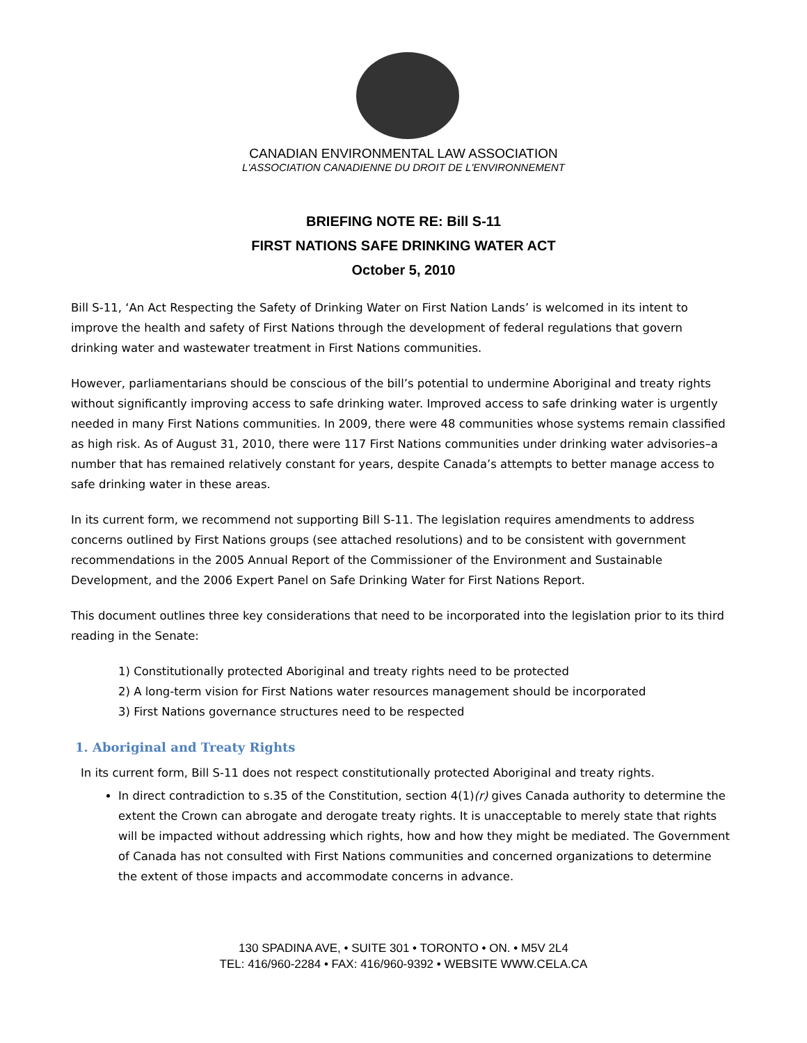CANADIAN ENVIRONMENTAL LAW ASSOCIATION
L'ASSOCIATION CANADIENNE DU DROIT DE L'ENVIRONNEMENT
BRIEFING NOTE RE: Bill S-11
FIRST NATIONS SAFE DRINKING WATER ACT
October 5, 2010
Bill S-11, ‘An Act Respecting the Safety of Drinking Water on First Nation Lands’ is welcomed in its intent to improve the health and safety of First Nations through the development of federal regulations that govern drinking water and wastewater treatment in First Nations communities.
However, parliamentarians should be conscious of the bill’s potential to undermine Aboriginal and treaty rights without significantly improving access to safe drinking water. Improved access to safe drinking water is urgently needed in many First Nations communities. In 2009, there were 48 communities whose systems remain classified as high risk. As of August 31, 2010, there were 117 First Nations communities under drinking water advisories–a number that has remained relatively constant for years, despite Canada’s attempts to better manage access to safe drinking water in these areas.
In its current form, we recommend not supporting Bill S-11. The legislation requires amendments to address concerns outlined by First Nations groups (see attached resolutions) and to be consistent with government recommendations in the 2005 Annual Report of the Commissioner of the Environment and Sustainable Development, and the 2006 Expert Panel on Safe Drinking Water for First Nations Report.
This document outlines three key considerations that need to be incorporated into the legislation prior to its third reading in the Senate:
1) Constitutionally protected Aboriginal and treaty rights need to be protected
2) A long-term vision for First Nations water resources management should be incorporated
3) First Nations governance structures need to be respected
1. Aboriginal and Treaty Rights
In its current form, Bill S-11 does not respect constitutionally protected Aboriginal and treaty rights.
In direct contradiction to s.35 of the Constitution, section 4(1)(r) gives Canada authority to determine the extent the Crown can abrogate and derogate treaty rights. It is unacceptable to merely state that rights will be impacted without addressing which rights, how and how they might be mediated. The Government of Canada has not consulted with First Nations communities and concerned organizations to determine the extent of those impacts and accommodate concerns in advance.
130 SPADINA AVE, • SUITE 301 • TORONTO • ON. • M5V 2L4
TEL: 416/960-2284 • FAX: 416/960-9392 • WEBSITE WWW.CELA.CA